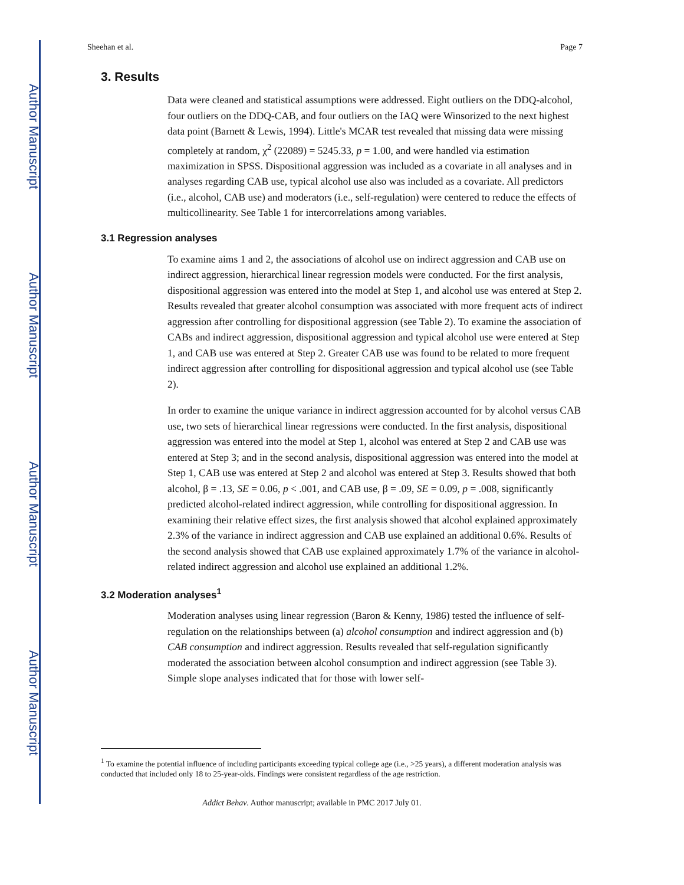Author Manuscript
Author Manuscript
Author Manuscript
Author Manuscript
Sheehan et al. Page 7
3. Results
Data were cleaned and statistical assumptions were addressed. Eight outliers on the DDQ-alcohol, four outliers on the DDQ-CAB, and four outliers on the IAQ were Winsorized to the next highest data point (Barnett & Lewis, 1994). Little's MCAR test revealed that missing data were missing completely at random, χ<sup>2</sup> (22089) = 5245.33, p = 1.00, and were handled via estimation maximization in SPSS. Dispositional aggression was included as a covariate in all analyses and in analyses regarding CAB use, typical alcohol use also was included as a covariate. All predictors (i.e., alcohol, CAB use) and moderators (i.e., self-regulation) were centered to reduce the effects of multicollinearity. See Table 1 for intercorrelations among variables.
3.1 Regression analyses
To examine aims 1 and 2, the associations of alcohol use on indirect aggression and CAB use on indirect aggression, hierarchical linear regression models were conducted. For the first analysis, dispositional aggression was entered into the model at Step 1, and alcohol use was entered at Step 2. Results revealed that greater alcohol consumption was associated with more frequent acts of indirect aggression after controlling for dispositional aggression (see Table 2). To examine the association of CABs and indirect aggression, dispositional aggression and typical alcohol use were entered at Step 1, and CAB use was entered at Step 2. Greater CAB use was found to be related to more frequent indirect aggression after controlling for dispositional aggression and typical alcohol use (see Table 2).
In order to examine the unique variance in indirect aggression accounted for by alcohol versus CAB use, two sets of hierarchical linear regressions were conducted. In the first analysis, dispositional aggression was entered into the model at Step 1, alcohol was entered at Step 2 and CAB use was entered at Step 3; and in the second analysis, dispositional aggression was entered into the model at Step 1, CAB use was entered at Step 2 and alcohol was entered at Step 3. Results showed that both alcohol, β = .13, SE = 0.06, p < .001, and CAB use, β = .09, SE = 0.09, p = .008, significantly predicted alcohol-related indirect aggression, while controlling for dispositional aggression. In examining their relative effect sizes, the first analysis showed that alcohol explained approximately 2.3% of the variance in indirect aggression and CAB use explained an additional 0.6%. Results of the second analysis showed that CAB use explained approximately 1.7% of the variance in alcohol-related indirect aggression and alcohol use explained an additional 1.2%.
3.2 Moderation analyses<sup>1</sup>
Moderation analyses using linear regression (Baron & Kenny, 1986) tested the influence of self-regulation on the relationships between (a) alcohol consumption and indirect aggression and (b) CAB consumption and indirect aggression. Results revealed that self-regulation significantly moderated the association between alcohol consumption and indirect aggression (see Table 3). Simple slope analyses indicated that for those with lower self-
<sup>1</sup> To examine the potential influence of including participants exceeding typical college age (i.e., >25 years), a different moderation analysis was conducted that included only 18 to 25-year-olds. Findings were consistent regardless of the age restriction.
Addict Behav. Author manuscript; available in PMC 2017 July 01.